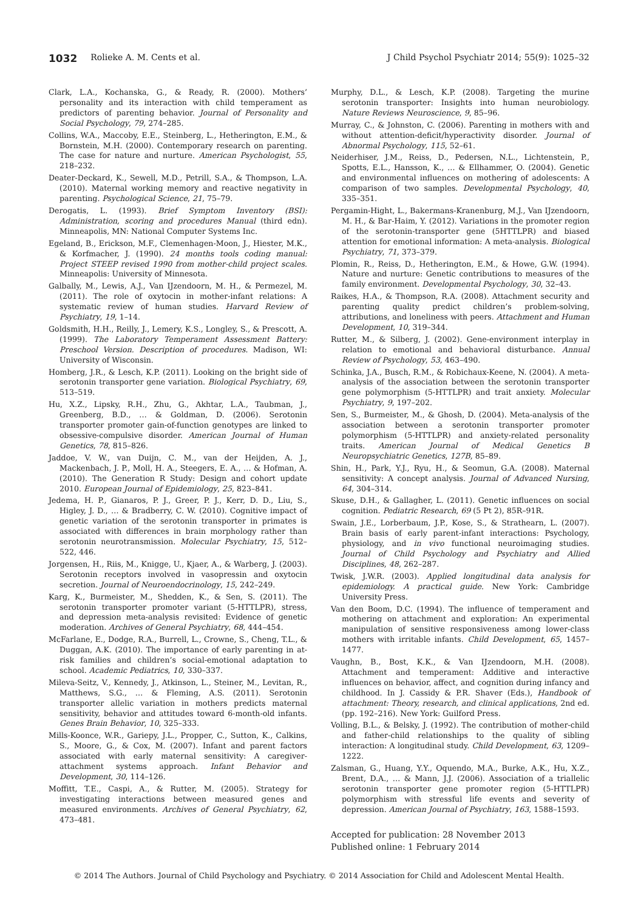1032 Rolieke A. M. Cents et al. J Child Psychol Psychiatr 2014; 55(9): 1025–32
Clark, L.A., Kochanska, G., & Ready, R. (2000). Mothers’ personality and its interaction with child temperament as predictors of parenting behavior. Journal of Personality and Social Psychology, 79, 274–285.
Collins, W.A., Maccoby, E.E., Steinberg, L., Hetherington, E.M., & Bornstein, M.H. (2000). Contemporary research on parenting. The case for nature and nurture. American Psychologist, 55, 218–232.
Deater-Deckard, K., Sewell, M.D., Petrill, S.A., & Thompson, L.A. (2010). Maternal working memory and reactive negativity in parenting. Psychological Science, 21, 75–79.
Derogatis, L. (1993). Brief Symptom Inventory (BSI): Administration, scoring and procedures Manual (third edn). Minneapolis, MN: National Computer Systems Inc.
Egeland, B., Erickson, M.F., Clemenhagen-Moon, J., Hiester, M.K., & Korfmacher, J. (1990). 24 months tools coding manual: Project STEEP revised 1990 from mother-child project scales. Minneapolis: University of Minnesota.
Galbally, M., Lewis, A.J., Van IJzendoorn, M. H., & Permezel, M. (2011). The role of oxytocin in mother-infant relations: A systematic review of human studies. Harvard Review of Psychiatry, 19, 1–14.
Goldsmith, H.H., Reilly, J., Lemery, K.S., Longley, S., & Prescott, A. (1999). The Laboratory Temperament Assessment Battery: Preschool Version. Description of procedures. Madison, WI: University of Wisconsin.
Homberg, J.R., & Lesch, K.P. (2011). Looking on the bright side of serotonin transporter gene variation. Biological Psychiatry, 69, 513–519.
Hu, X.Z., Lipsky, R.H., Zhu, G., Akhtar, L.A., Taubman, J., Greenberg, B.D., … & Goldman, D. (2006). Serotonin transporter promoter gain-of-function genotypes are linked to obsessive-compulsive disorder. American Journal of Human Genetics, 78, 815–826.
Jaddoe, V. W., van Duijn, C. M., van der Heijden, A. J., Mackenbach, J. P., Moll, H. A., Steegers, E. A., … & Hofman, A. (2010). The Generation R Study: Design and cohort update 2010. European Journal of Epidemiology, 25, 823–841.
Jedema, H. P., Gianaros, P. J., Greer, P. J., Kerr, D. D., Liu, S., Higley, J. D., … & Bradberry, C. W. (2010). Cognitive impact of genetic variation of the serotonin transporter in primates is associated with differences in brain morphology rather than serotonin neurotransmission. Molecular Psychiatry, 15, 512–522, 446.
Jorgensen, H., Riis, M., Knigge, U., Kjaer, A., & Warberg, J. (2003). Serotonin receptors involved in vasopressin and oxytocin secretion. Journal of Neuroendocrinology, 15, 242–249.
Karg, K., Burmeister, M., Shedden, K., & Sen, S. (2011). The serotonin transporter promoter variant (5-HTTLPR), stress, and depression meta-analysis revisited: Evidence of genetic moderation. Archives of General Psychiatry, 68, 444–454.
McFarlane, E., Dodge, R.A., Burrell, L., Crowne, S., Cheng, T.L., & Duggan, A.K. (2010). The importance of early parenting in at-risk families and children’s social-emotional adaptation to school. Academic Pediatrics, 10, 330–337.
Mileva-Seitz, V., Kennedy, J., Atkinson, L., Steiner, M., Levitan, R., Matthews, S.G., … & Fleming, A.S. (2011). Serotonin transporter allelic variation in mothers predicts maternal sensitivity, behavior and attitudes toward 6-month-old infants. Genes Brain Behavior, 10, 325–333.
Mills-Koonce, W.R., Gariepy, J.L., Propper, C., Sutton, K., Calkins, S., Moore, G., & Cox, M. (2007). Infant and parent factors associated with early maternal sensitivity: A caregiver-attachment systems approach. Infant Behavior and Development, 30, 114–126.
Moffitt, T.E., Caspi, A., & Rutter, M. (2005). Strategy for investigating interactions between measured genes and measured environments. Archives of General Psychiatry, 62, 473–481.
Murphy, D.L., & Lesch, K.P. (2008). Targeting the murine serotonin transporter: Insights into human neurobiology. Nature Reviews Neuroscience, 9, 85–96.
Murray, C., & Johnston, C. (2006). Parenting in mothers with and without attention-deficit/hyperactivity disorder. Journal of Abnormal Psychology, 115, 52–61.
Neiderhiser, J.M., Reiss, D., Pedersen, N.L., Lichtenstein, P., Spotts, E.L., Hansson, K., … & Ellhammer, O. (2004). Genetic and environmental influences on mothering of adolescents: A comparison of two samples. Developmental Psychology, 40, 335–351.
Pergamin-Hight, L., Bakermans-Kranenburg, M.J., Van IJzendoorn, M. H., & Bar-Haim, Y. (2012). Variations in the promoter region of the serotonin-transporter gene (5HTTLPR) and biased attention for emotional information: A meta-analysis. Biological Psychiatry, 71, 373–379.
Plomin, R., Reiss, D., Hetherington, E.M., & Howe, G.W. (1994). Nature and nurture: Genetic contributions to measures of the family environment. Developmental Psychology, 30, 32–43.
Raikes, H.A., & Thompson, R.A. (2008). Attachment security and parenting quality predict children’s problem-solving, attributions, and loneliness with peers. Attachment and Human Development, 10, 319–344.
Rutter, M., & Silberg, J. (2002). Gene-environment interplay in relation to emotional and behavioral disturbance. Annual Review of Psychology, 53, 463–490.
Schinka, J.A., Busch, R.M., & Robichaux-Keene, N. (2004). A meta-analysis of the association between the serotonin transporter gene polymorphism (5-HTTLPR) and trait anxiety. Molecular Psychiatry, 9, 197–202.
Sen, S., Burmeister, M., & Ghosh, D. (2004). Meta-analysis of the association between a serotonin transporter promoter polymorphism (5-HTTLPR) and anxiety-related personality traits. American Journal of Medical Genetics B Neuropsychiatric Genetics, 127B, 85–89.
Shin, H., Park, Y.J., Ryu, H., & Seomun, G.A. (2008). Maternal sensitivity: A concept analysis. Journal of Advanced Nursing, 64, 304–314.
Skuse, D.H., & Gallagher, L. (2011). Genetic influences on social cognition. Pediatric Research, 69 (5 Pt 2), 85R–91R.
Swain, J.E., Lorberbaum, J.P., Kose, S., & Strathearn, L. (2007). Brain basis of early parent-infant interactions: Psychology, physiology, and in vivo functional neuroimaging studies. Journal of Child Psychology and Psychiatry and Allied Disciplines, 48, 262–287.
Twisk, J.W.R. (2003). Applied longitudinal data analysis for epidemiology. A practical guide. New York: Cambridge University Press.
Van den Boom, D.C. (1994). The influence of temperament and mothering on attachment and exploration: An experimental manipulation of sensitive responsiveness among lower-class mothers with irritable infants. Child Development, 65, 1457–1477.
Vaughn, B., Bost, K.K., & Van IJzendoorn, M.H. (2008). Attachment and temperament: Additive and interactive influences on behavior, affect, and cognition during infancy and childhood. In J. Cassidy & P.R. Shaver (Eds.), Handbook of attachment: Theory, research, and clinical applications, 2nd ed. (pp. 192–216). New York: Guilford Press.
Volling, B.L., & Belsky, J. (1992). The contribution of mother-child and father-child relationships to the quality of sibling interaction: A longitudinal study. Child Development, 63, 1209–1222.
Zalsman, G., Huang, Y.Y., Oquendo, M.A., Burke, A.K., Hu, X.Z., Brent, D.A., … & Mann, J.J. (2006). Association of a triallelic serotonin transporter gene promoter region (5-HTTLPR) polymorphism with stressful life events and severity of depression. American Journal of Psychiatry, 163, 1588–1593.
Accepted for publication: 28 November 2013
Published online: 1 February 2014
© 2014 The Authors. Journal of Child Psychology and Psychiatry. © 2014 Association for Child and Adolescent Mental Health.